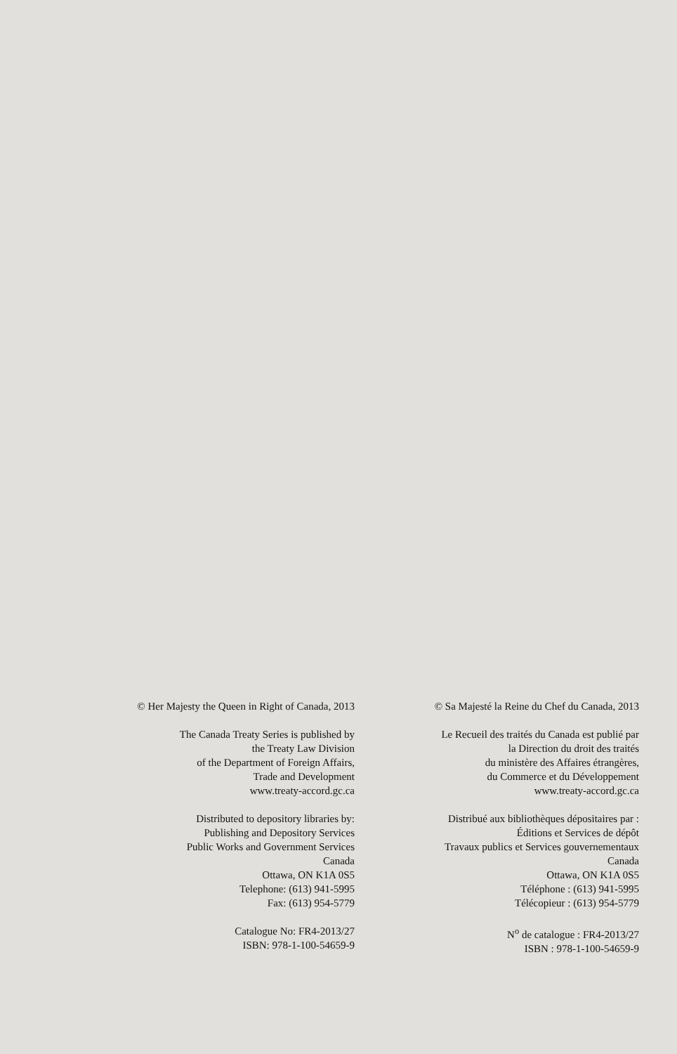© Her Majesty the Queen in Right of Canada, 2013
The Canada Treaty Series is published by
the Treaty Law Division
of the Department of Foreign Affairs,
Trade and Development
www.treaty-accord.gc.ca
Distributed to depository libraries by:
Publishing and Depository Services
Public Works and Government Services
Canada
Ottawa, ON K1A 0S5
Telephone: (613) 941-5995
Fax: (613) 954-5779
Catalogue No: FR4-2013/27
ISBN: 978-1-100-54659-9
© Sa Majesté la Reine du Chef du Canada, 2013
Le Recueil des traités du Canada est publié par
la Direction du droit des traités
du ministère des Affaires étrangères,
du Commerce et du Développement
www.treaty-accord.gc.ca
Distribué aux bibliothèques dépositaires par :
Éditions et Services de dépôt
Travaux publics et Services gouvernementaux
Canada
Ottawa, ON K1A 0S5
Téléphone : (613) 941-5995
Télécopieur : (613) 954-5779
N<sup>o</sup> de catalogue : FR4-2013/27
ISBN : 978-1-100-54659-9